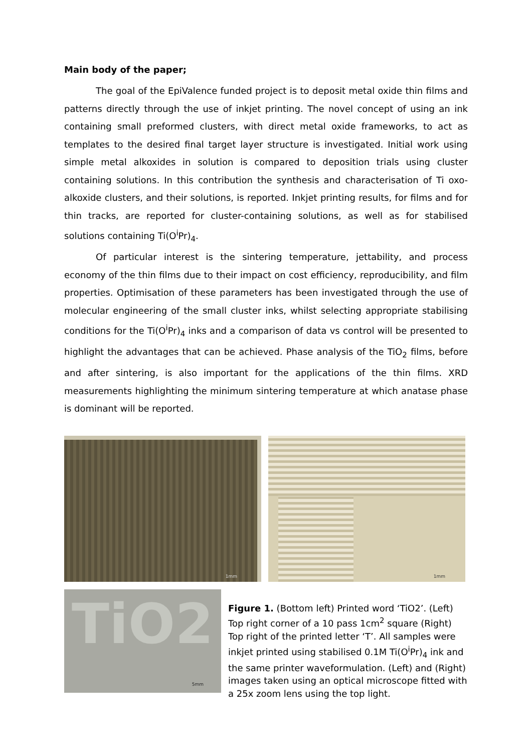Main body of the paper;
The goal of the EpiValence funded project is to deposit metal oxide thin films and patterns directly through the use of inkjet printing. The novel concept of using an ink containing small preformed clusters, with direct metal oxide frameworks, to act as templates to the desired final target layer structure is investigated. Initial work using simple metal alkoxides in solution is compared to deposition trials using cluster containing solutions. In this contribution the synthesis and characterisation of Ti oxo-alkoxide clusters, and their solutions, is reported. Inkjet printing results, for films and for thin tracks, are reported for cluster-containing solutions, as well as for stabilised solutions containing Ti(O<sup>i</sup>Pr)<sub>4</sub>.
Of particular interest is the sintering temperature, jettability, and process economy of the thin films due to their impact on cost efficiency, reproducibility, and film properties. Optimisation of these parameters has been investigated through the use of molecular engineering of the small cluster inks, whilst selecting appropriate stabilising conditions for the Ti(O<sup>i</sup>Pr)<sub>4</sub> inks and a comparison of data vs control will be presented to highlight the advantages that can be achieved. Phase analysis of the TiO<sub>2</sub> films, before and after sintering, is also important for the applications of the thin films. XRD measurements highlighting the minimum sintering temperature at which anatase phase is dominant will be reported.
1mm
1mm
TiO2
5mm
Figure 1. (Bottom left) Printed word ‘TiO2’. (Left) Top right corner of a 10 pass 1cm<sup>2</sup> square (Right) Top right of the printed letter ‘T’. All samples were inkjet printed using stabilised 0.1M Ti(O<sup>i</sup>Pr)<sub>4</sub> ink and the same printer waveformulation. (Left) and (Right) images taken using an optical microscope fitted with a 25x zoom lens using the top light.